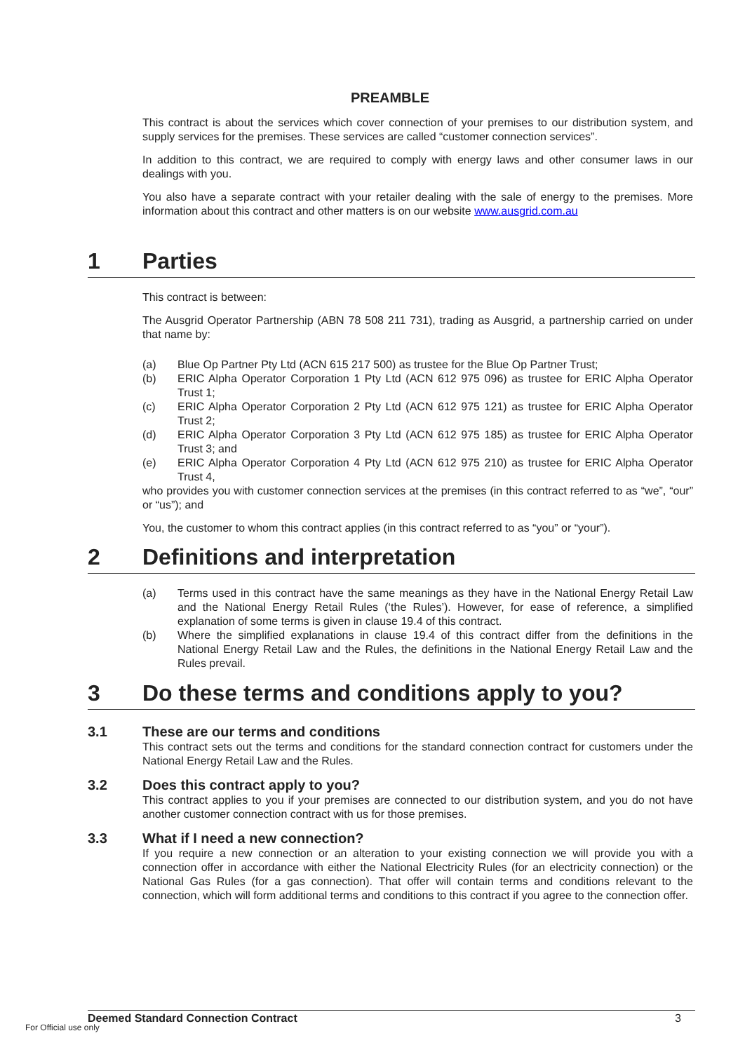PREAMBLE
This contract is about the services which cover connection of your premises to our distribution system, and supply services for the premises. These services are called “customer connection services”.
In addition to this contract, we are required to comply with energy laws and other consumer laws in our dealings with you.
You also have a separate contract with your retailer dealing with the sale of energy to the premises. More information about this contract and other matters is on our website www.ausgrid.com.au
1 Parties
This contract is between:
The Ausgrid Operator Partnership (ABN 78 508 211 731), trading as Ausgrid, a partnership carried on under that name by:
(a) Blue Op Partner Pty Ltd (ACN 615 217 500) as trustee for the Blue Op Partner Trust;
(b) ERIC Alpha Operator Corporation 1 Pty Ltd (ACN 612 975 096) as trustee for ERIC Alpha Operator Trust 1;
(c) ERIC Alpha Operator Corporation 2 Pty Ltd (ACN 612 975 121) as trustee for ERIC Alpha Operator Trust 2;
(d) ERIC Alpha Operator Corporation 3 Pty Ltd (ACN 612 975 185) as trustee for ERIC Alpha Operator Trust 3; and
(e) ERIC Alpha Operator Corporation 4 Pty Ltd (ACN 612 975 210) as trustee for ERIC Alpha Operator Trust 4,
who provides you with customer connection services at the premises (in this contract referred to as “we”, “our” or “us”); and
You, the customer to whom this contract applies (in this contract referred to as “you” or “your”).
2 Definitions and interpretation
(a) Terms used in this contract have the same meanings as they have in the National Energy Retail Law and the National Energy Retail Rules (‘the Rules’). However, for ease of reference, a simplified explanation of some terms is given in clause 19.4 of this contract.
(b) Where the simplified explanations in clause 19.4 of this contract differ from the definitions in the National Energy Retail Law and the Rules, the definitions in the National Energy Retail Law and the Rules prevail.
3 Do these terms and conditions apply to you?
3.1 These are our terms and conditions
This contract sets out the terms and conditions for the standard connection contract for customers under the National Energy Retail Law and the Rules.
3.2 Does this contract apply to you?
This contract applies to you if your premises are connected to our distribution system, and you do not have another customer connection contract with us for those premises.
3.3 What if I need a new connection?
If you require a new connection or an alteration to your existing connection we will provide you with a connection offer in accordance with either the National Electricity Rules (for an electricity connection) or the National Gas Rules (for a gas connection). That offer will contain terms and conditions relevant to the connection, which will form additional terms and conditions to this contract if you agree to the connection offer.
Deemed Standard Connection Contract 3
For Official use only